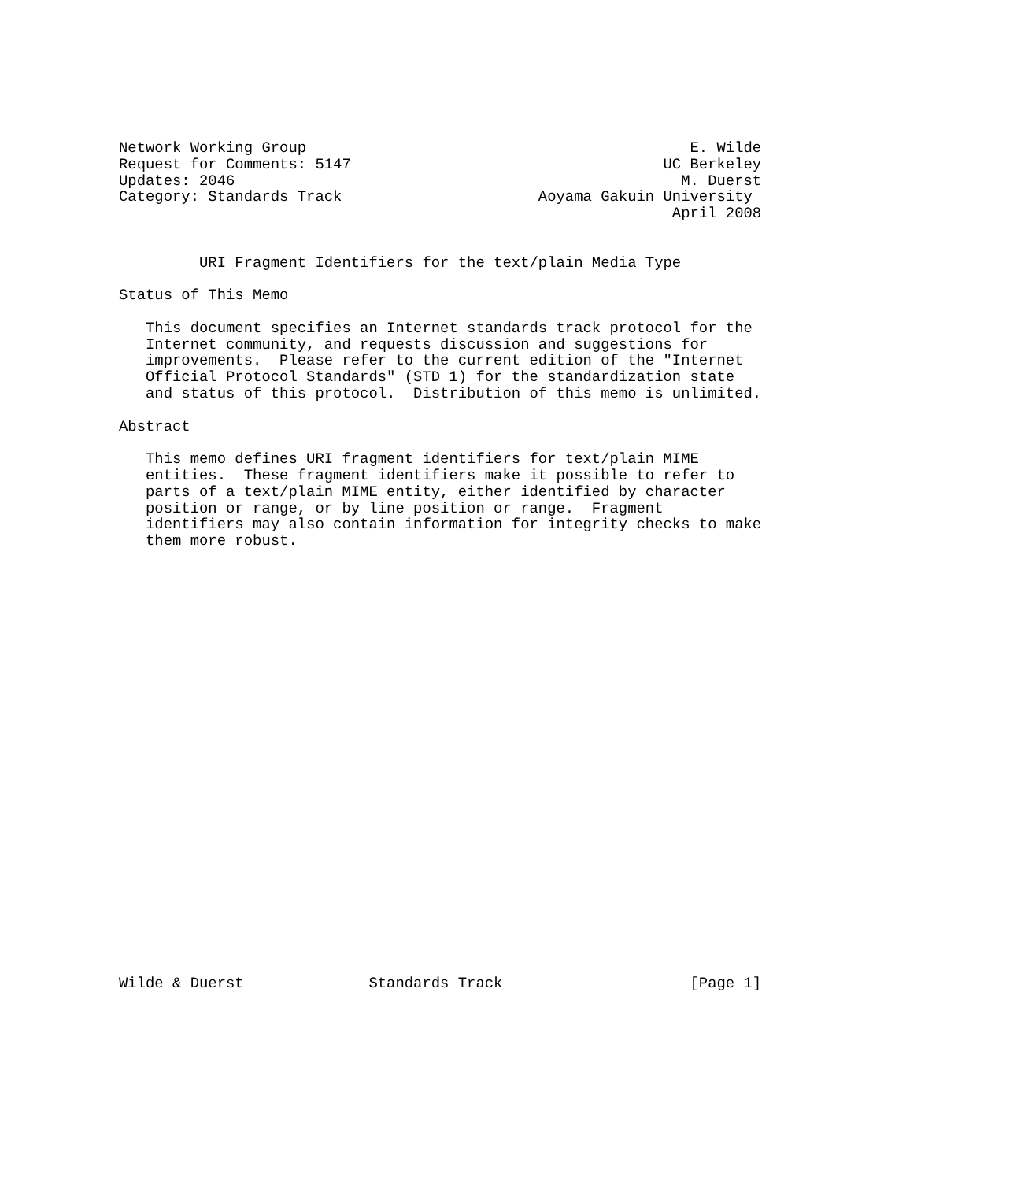Network Working Group                                           E. Wilde
Request for Comments: 5147                                   UC Berkeley
Updates: 2046                                                  M. Duerst
Category: Standards Track                      Aoyama Gakuin University
                                                              April 2008


         URI Fragment Identifiers for the text/plain Media Type

Status of This Memo

   This document specifies an Internet standards track protocol for the
   Internet community, and requests discussion and suggestions for
   improvements.  Please refer to the current edition of the "Internet
   Official Protocol Standards" (STD 1) for the standardization state
   and status of this protocol.  Distribution of this memo is unlimited.

Abstract

   This memo defines URI fragment identifiers for text/plain MIME
   entities.  These fragment identifiers make it possible to refer to
   parts of a text/plain MIME entity, either identified by character
   position or range, or by line position or range.  Fragment
   identifiers may also contain information for integrity checks to make
   them more robust.


























Wilde & Duerst              Standards Track                     [Page 1]